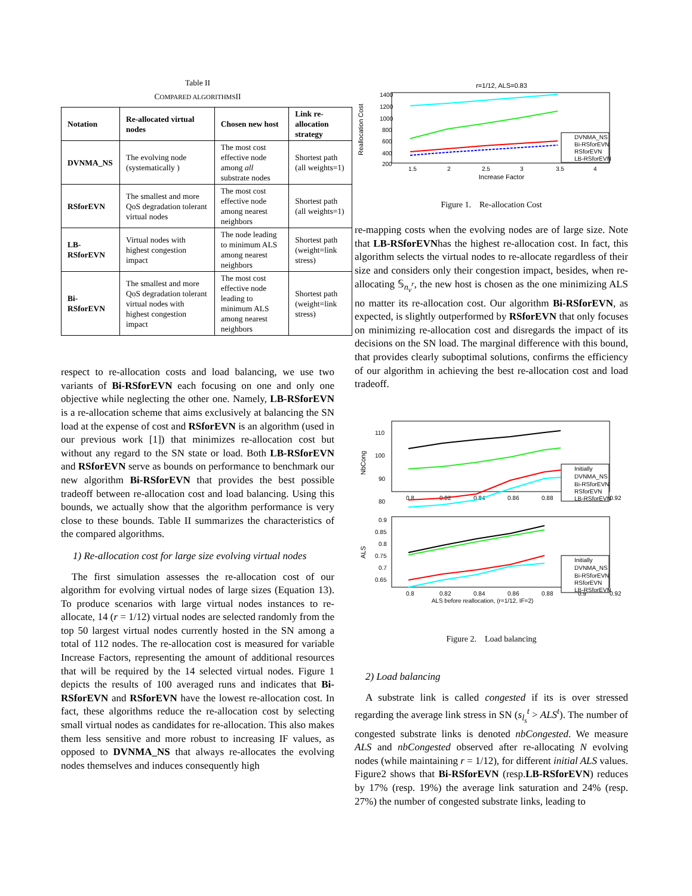Table II
COMPARED ALGORITHMSII
| Notation | Re-allocated virtual nodes | Chosen new host | Link re-allocation strategy |
| --- | --- | --- | --- |
| DVNMA_NS | The evolving node (systematically ) | The most cost effective node among all substrate nodes | Shortest path (all weights=1) |
| RSforEVN | The smallest and more QoS degradation tolerant virtual nodes | The most cost effective node among nearest neighbors | Shortest path (all weights=1) |
| LB-RSforEVN | Virtual nodes with highest congestion impact | The node leading to minimum ALS among nearest neighbors | Shortest path (weight=link stress) |
| Bi-RSforEVN | The smallest and more QoS degradation tolerant virtual nodes with highest congestion impact | The most cost effective node leading to minimum ALS among nearest neighbors | Shortest path (weight=link stress) |
respect to re-allocation costs and load balancing, we use two variants of Bi-RSforEVN each focusing on one and only one objective while neglecting the other one. Namely, LB-RSforEVN is a re-allocation scheme that aims exclusively at balancing the SN load at the expense of cost and RSforEVN is an algorithm (used in our previous work [1]) that minimizes re-allocation cost but without any regard to the SN state or load. Both LB-RSforEVN and RSforEVN serve as bounds on performance to benchmark our new algorithm Bi-RSforEVN that provides the best possible tradeoff between re-allocation cost and load balancing. Using this bounds, we actually show that the algorithm performance is very close to these bounds. Table II summarizes the characteristics of the compared algorithms.
1) Re-allocation cost for large size evolving virtual nodes
The first simulation assesses the re-allocation cost of our algorithm for evolving virtual nodes of large sizes (Equation 13). To produce scenarios with large virtual nodes instances to re-allocate, 14 (r = 1/12) virtual nodes are selected randomly from the top 50 largest virtual nodes currently hosted in the SN among a total of 112 nodes. The re-allocation cost is measured for variable Increase Factors, representing the amount of additional resources that will be required by the 14 selected virtual nodes. Figure 1 depicts the results of 100 averaged runs and indicates that Bi-RSforEVN and RSforEVN have the lowest re-allocation cost. In fact, these algorithms reduce the re-allocation cost by selecting small virtual nodes as candidates for re-allocation. This also makes them less sensitive and more robust to increasing IF values, as opposed to DVNMA_NS that always re-allocates the evolving nodes themselves and induces consequently high
r=1/12, ALS=0.83
1400
1200
1000
800
600
400
200
1.5
2
2.5
3
3.5
4
Increase Factor
Reallocation Cost
DVNMA_NS
Bi-RSforEVN
RSforEVN
LB-RSforEVN
Figure 1. Re-allocation Cost
re-mapping costs when the evolving nodes are of large size. Note that LB-RSforEVNhas the highest re-allocation cost. In fact, this algorithm selects the virtual nodes to re-allocate regardless of their size and considers only their congestion impact, besides, when re-allocating 𝕊<sub>n<sub>v</sub><sup>r</sup></sub>, the new host is chosen as the one minimizing ALS no matter its re-allocation cost. Our algorithm Bi-RSforEVN, as expected, is slightly outperformed by RSforEVN that only focuses on minimizing re-allocation cost and disregards the impact of its decisions on the SN load. The marginal difference with this bound, that provides clearly suboptimal solutions, confirms the efficiency of our algorithm in achieving the best re-allocation cost and load tradeoff.
110
100
90
80
NbCong
0.8
0.82
0.84
0.86
0.88
0.9
0.92
Initially
DVNMA_NS
Bi-RSforEVN
RSforEVN
LB-RSforEVN
0.9
0.85
0.8
0.75
0.7
0.65
ALS
0.8
0.82
0.84
0.86
0.88
0.9
0.92
ALS before reallocation, (r=1/12, IF=2)
Initially
DVNMA_NS
Bi-RSforEVN
RSforEVN
LB-RSforEVN
Figure 2. Load balancing
2) Load balancing
A substrate link is called congested if its is over stressed regarding the average link stress in SN (s<sub>l<sub>s</sub></sub><sup>t</sup> > ALS<sup>t</sup>). The number of congested substrate links is denoted nbCongested. We measure ALS and nbCongested observed after re-allocating N evolving nodes (while maintaining r = 1/12), for different initial ALS values. Figure2 shows that Bi-RSforEVN (resp.LB-RSforEVN) reduces by 17% (resp. 19%) the average link saturation and 24% (resp. 27%) the number of congested substrate links, leading to